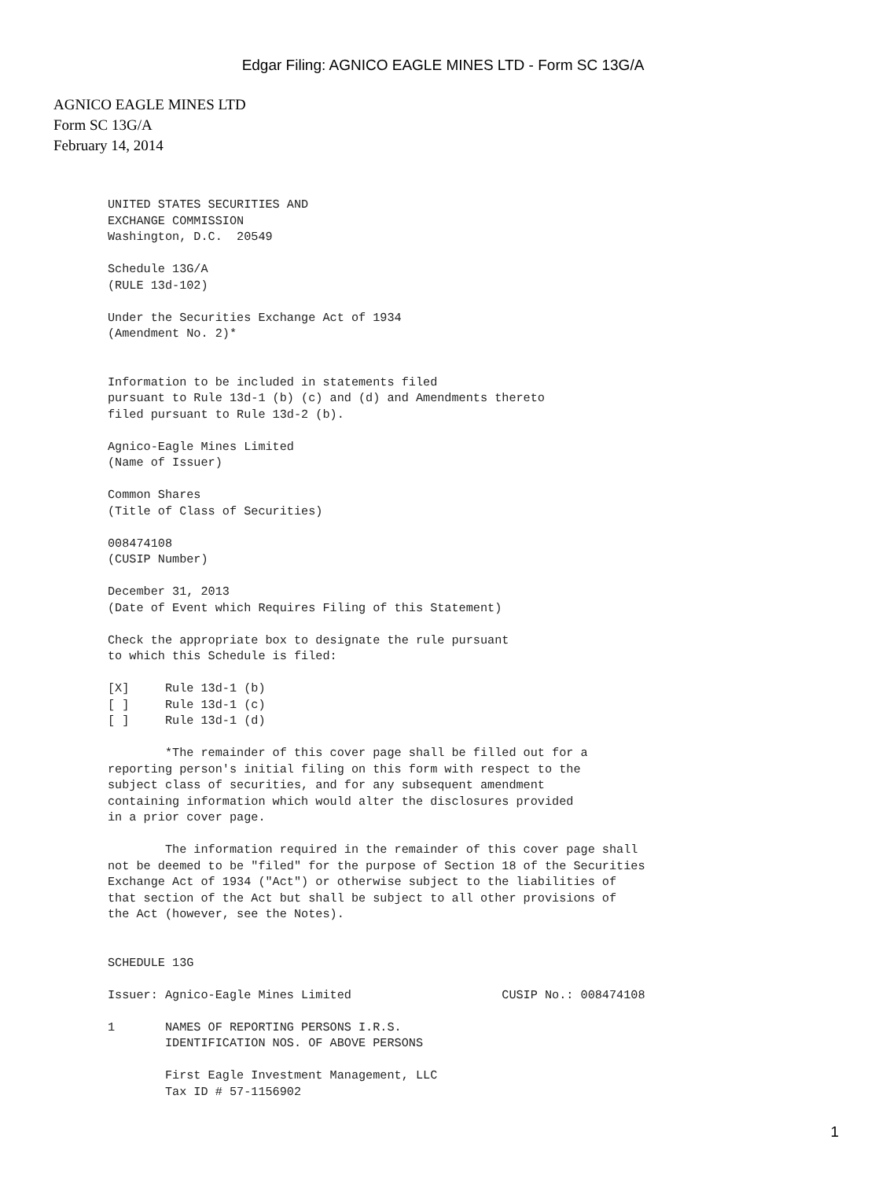Edgar Filing: AGNICO EAGLE MINES LTD - Form SC 13G/A
AGNICO EAGLE MINES LTD
Form SC 13G/A
February 14, 2014
UNITED STATES SECURITIES AND
EXCHANGE COMMISSION
Washington, D.C.  20549

Schedule 13G/A
(RULE 13d-102)

Under the Securities Exchange Act of 1934
(Amendment No. 2)*


Information to be included in statements filed
pursuant to Rule 13d-1 (b) (c) and (d) and Amendments thereto
filed pursuant to Rule 13d-2 (b).

Agnico-Eagle Mines Limited
(Name of Issuer)

Common Shares
(Title of Class of Securities)

008474108
(CUSIP Number)

December 31, 2013
(Date of Event which Requires Filing of this Statement)

Check the appropriate box to designate the rule pursuant
to which this Schedule is filed:

[X]     Rule 13d-1 (b)
[ ]     Rule 13d-1 (c)
[ ]     Rule 13d-1 (d)

        *The remainder of this cover page shall be filled out for a
reporting person's initial filing on this form with respect to the
subject class of securities, and for any subsequent amendment
containing information which would alter the disclosures provided
in a prior cover page.

        The information required in the remainder of this cover page shall
not be deemed to be "filed" for the purpose of Section 18 of the Securities
Exchange Act of 1934 ("Act") or otherwise subject to the liabilities of
that section of the Act but shall be subject to all other provisions of
the Act (however, see the Notes).


SCHEDULE 13G

Issuer: Agnico-Eagle Mines Limited                     CUSIP No.: 008474108

1       NAMES OF REPORTING PERSONS I.R.S.
        IDENTIFICATION NOS. OF ABOVE PERSONS

        First Eagle Investment Management, LLC
        Tax ID # 57-1156902
1